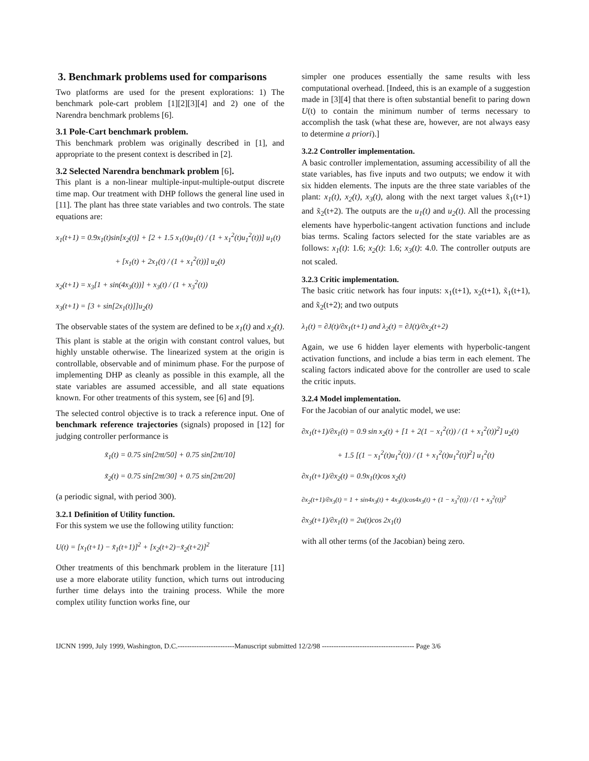3. Benchmark problems used for comparisons
Two platforms are used for the present explorations: 1) The benchmark pole-cart problem [1][2][3][4] and 2) one of the Narendra benchmark problems [6].
3.1 Pole-Cart benchmark problem.
This benchmark problem was originally described in [1], and appropriate to the present context is described in [2].
3.2 Selected Narendra benchmark problem [6].
This plant is a non-linear multiple-input-multiple-output discrete time map. Our treatment with DHP follows the general line used in [11]. The plant has three state variables and two controls. The state equations are:
x<sub>1</sub>(t+1) = 0.9x<sub>1</sub>(t)sin[x<sub>2</sub>(t)] + [2 + 1.5 x<sub>1</sub>(t)u<sub>1</sub>(t) / (1 + x<sub>1</sub><sup>2</sup>(t)u<sub>1</sub><sup>2</sup>(t))] u<sub>1</sub>(t)
+ [x<sub>1</sub>(t) + 2x<sub>1</sub>(t) / (1 + x<sub>1</sub><sup>2</sup>(t))] u<sub>2</sub>(t)
x<sub>2</sub>(t+1) = x<sub>3</sub>[1 + sin(4x<sub>3</sub>(t))] + x<sub>3</sub>(t) / (1 + x<sub>3</sub><sup>2</sup>(t))
x<sub>3</sub>(t+1) = [3 + sin[2x<sub>1</sub>(t)]]u<sub>2</sub>(t)
The observable states of the system are defined to be x<sub>1</sub>(t) and x<sub>2</sub>(t). This plant is stable at the origin with constant control values, but highly unstable otherwise. The linearized system at the origin is controllable, observable and of minimum phase. For the purpose of implementing DHP as cleanly as possible in this example, all the state variables are assumed accessible, and all state equations known. For other treatments of this system, see [6] and [9].
The selected control objective is to track a reference input. One of benchmark reference trajectories (signals) proposed in [12] for judging controller performance is
x̃<sub>1</sub>(t) = 0.75 sin[2πt/50] + 0.75 sin[2πt/10]
x̃<sub>2</sub>(t) = 0.75 sin[2πt/30] + 0.75 sin[2πt/20]
(a periodic signal, with period 300).
3.2.1 Definition of Utility function.
For this system we use the following utility function:
U(t) = [x<sub>1</sub>(t+1) − x̃<sub>1</sub>(t+1)]<sup>2</sup> + [x<sub>2</sub>(t+2)−x̃<sub>2</sub>(t+2)]<sup>2</sup>
Other treatments of this benchmark problem in the literature [11] use a more elaborate utility function, which turns out introducing further time delays into the training process. While the more complex utility function works fine, our
simpler one produces essentially the same results with less computational overhead. [Indeed, this is an example of a suggestion made in [3][4] that there is often substantial benefit to paring down U(t) to contain the minimum number of terms necessary to accomplish the task (what these are, however, are not always easy to determine a priori).]
3.2.2 Controller implementation.
A basic controller implementation, assuming accessibility of all the state variables, has five inputs and two outputs; we endow it with six hidden elements. The inputs are the three state variables of the plant: x<sub>1</sub>(t), x<sub>2</sub>(t), x<sub>3</sub>(t), along with the next target values x̃<sub>1</sub>(t+1) and x̃<sub>2</sub>(t+2). The outputs are the u<sub>1</sub>(t) and u<sub>2</sub>(t). All the processing elements have hyperbolic-tangent activation functions and include bias terms. Scaling factors selected for the state variables are as follows: x<sub>1</sub>(t): 1.6; x<sub>2</sub>(t): 1.6; x<sub>3</sub>(t): 4.0. The controller outputs are not scaled.
3.2.3 Critic implementation.
The basic critic network has four inputs: x<sub>1</sub>(t+1), x<sub>2</sub>(t+1), x̃<sub>1</sub>(t+1), and x̃<sub>2</sub>(t+2); and two outputs
λ<sub>1</sub>(t) = ∂J(t)/∂x<sub>1</sub>(t+1) and λ<sub>2</sub>(t) = ∂J(t)/∂x<sub>2</sub>(t+2)
Again, we use 6 hidden layer elements with hyperbolic-tangent activation functions, and include a bias term in each element. The scaling factors indicated above for the controller are used to scale the critic inputs.
3.2.4 Model implementation.
For the Jacobian of our analytic model, we use:
∂x<sub>1</sub>(t+1)/∂x<sub>1</sub>(t) = 0.9 sin x<sub>2</sub>(t) + [1 + 2(1 − x<sub>1</sub><sup>2</sup>(t)) / (1 + x<sub>1</sub><sup>2</sup>(t))<sup>2</sup>] u<sub>2</sub>(t)
+ 1.5 [(1 − x<sub>1</sub><sup>2</sup>(t)u<sub>1</sub><sup>2</sup>(t)) / (1 + x<sub>1</sub><sup>2</sup>(t)u<sub>1</sub><sup>2</sup>(t))<sup>2</sup>] u<sub>1</sub><sup>2</sup>(t)
∂x<sub>1</sub>(t+1)/∂x<sub>2</sub>(t) = 0.9x<sub>1</sub>(t)cos x<sub>2</sub>(t)
∂x<sub>2</sub>(t+1)/∂x<sub>3</sub>(t) = 1 + sin4x<sub>3</sub>(t) + 4x<sub>3</sub>(t)cos4x<sub>3</sub>(t) + (1 − x<sub>3</sub><sup>2</sup>(t)) / (1 + x<sub>3</sub><sup>2</sup>(t))<sup>2</sup>
∂x<sub>3</sub>(t+1)/∂x<sub>1</sub>(t) = 2u(t)cos 2x<sub>1</sub>(t)
with all other terms (of the Jacobian) being zero.
IJCNN 1999, July 1999, Washington, D.C.------------------------Manuscript submitted 12/2/98 --------------------------------------- Page 3/6